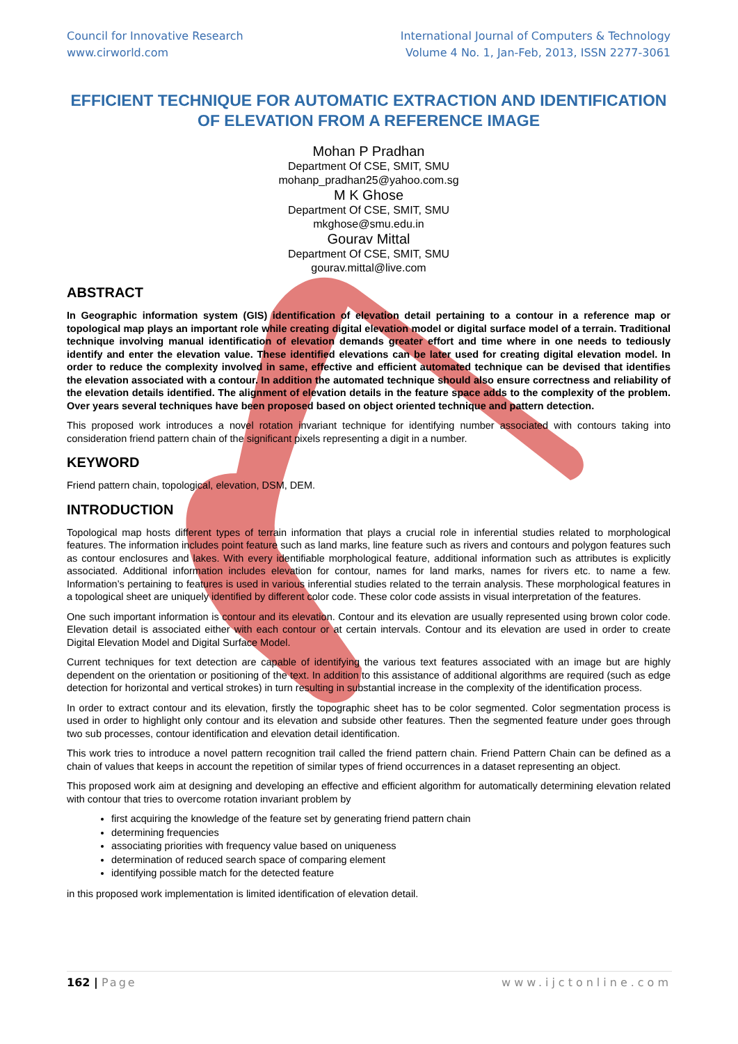Council for Innovative Research
www.cirworld.com
International Journal of Computers & Technology
Volume 4 No. 1, Jan-Feb, 2013, ISSN 2277-3061
EFFICIENT TECHNIQUE FOR AUTOMATIC EXTRACTION AND IDENTIFICATION OF ELEVATION FROM A REFERENCE IMAGE
Mohan P Pradhan
Department Of CSE, SMIT, SMU
mohanp_pradhan25@yahoo.com.sg
M K Ghose
Department Of CSE, SMIT, SMU
mkghose@smu.edu.in
Gourav Mittal
Department Of CSE, SMIT, SMU
gourav.mittal@live.com
ABSTRACT
In Geographic information system (GIS) identification of elevation detail pertaining to a contour in a reference map or topological map plays an important role while creating digital elevation model or digital surface model of a terrain. Traditional technique involving manual identification of elevation demands greater effort and time where in one needs to tediously identify and enter the elevation value. These identified elevations can be later used for creating digital elevation model. In order to reduce the complexity involved in same, effective and efficient automated technique can be devised that identifies the elevation associated with a contour. In addition the automated technique should also ensure correctness and reliability of the elevation details identified. The alignment of elevation details in the feature space adds to the complexity of the problem. Over years several techniques have been proposed based on object oriented technique and pattern detection.
This proposed work introduces a novel rotation invariant technique for identifying number associated with contours taking into consideration friend pattern chain of the significant pixels representing a digit in a number.
KEYWORD
Friend pattern chain, topological, elevation, DSM, DEM.
INTRODUCTION
Topological map hosts different types of terrain information that plays a crucial role in inferential studies related to morphological features. The information includes point feature such as land marks, line feature such as rivers and contours and polygon features such as contour enclosures and lakes. With every identifiable morphological feature, additional information such as attributes is explicitly associated. Additional information includes elevation for contour, names for land marks, names for rivers etc. to name a few. Information’s pertaining to features is used in various inferential studies related to the terrain analysis. These morphological features in a topological sheet are uniquely identified by different color code. These color code assists in visual interpretation of the features.
One such important information is contour and its elevation. Contour and its elevation are usually represented using brown color code. Elevation detail is associated either with each contour or at certain intervals. Contour and its elevation are used in order to create Digital Elevation Model and Digital Surface Model.
Current techniques for text detection are capable of identifying the various text features associated with an image but are highly dependent on the orientation or positioning of the text. In addition to this assistance of additional algorithms are required (such as edge detection for horizontal and vertical strokes) in turn resulting in substantial increase in the complexity of the identification process.
In order to extract contour and its elevation, firstly the topographic sheet has to be color segmented. Color segmentation process is used in order to highlight only contour and its elevation and subside other features. Then the segmented feature under goes through two sub processes, contour identification and elevation detail identification.
This work tries to introduce a novel pattern recognition trail called the friend pattern chain. Friend Pattern Chain can be defined as a chain of values that keeps in account the repetition of similar types of friend occurrences in a dataset representing an object.
This proposed work aim at designing and developing an effective and efficient algorithm for automatically determining elevation related with contour that tries to overcome rotation invariant problem by
first acquiring the knowledge of the feature set by generating friend pattern chain
determining frequencies
associating priorities with frequency value based on uniqueness
determination of reduced search space of comparing element
identifying possible match for the detected feature
in this proposed work implementation is limited identification of elevation detail.
162 | Page www.ijctonline.com